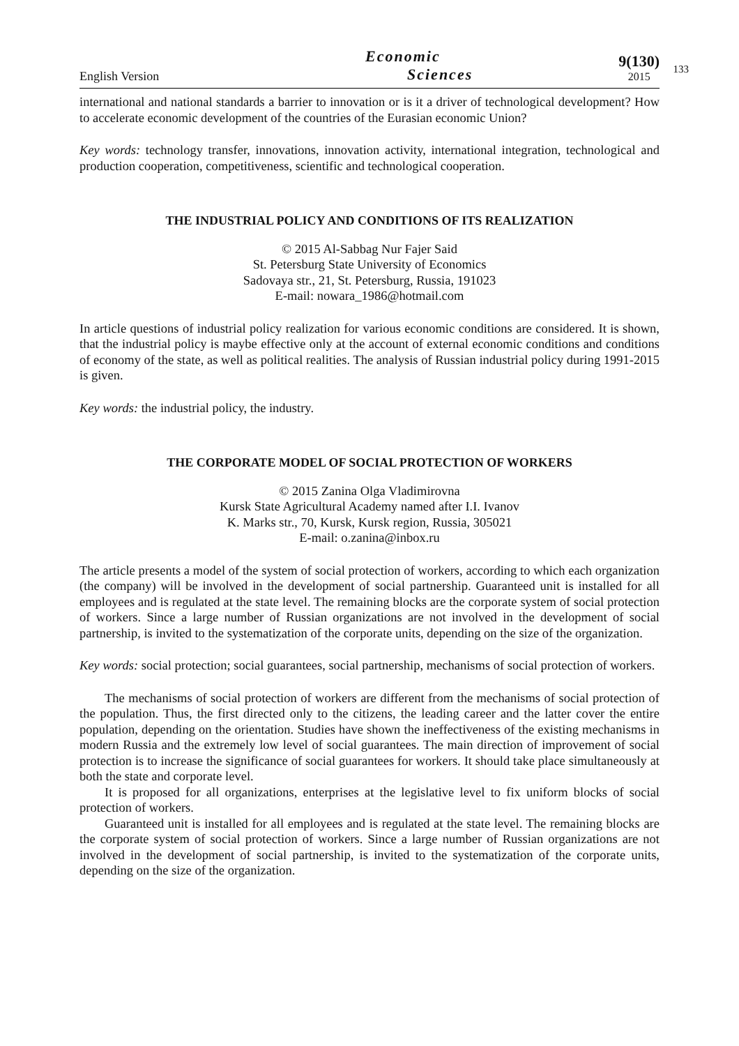English Version
Economic
Sciences
9(130)
2015
133
international and national standards a barrier to innovation or is it a driver of technological development? How to accelerate economic development of the countries of the Eurasian economic Union?
Key words: technology transfer, innovations, innovation activity, international integration, technological and production cooperation, competitiveness, scientific and technological cooperation.
THE INDUSTRIAL POLICY AND CONDITIONS OF ITS REALIZATION
© 2015 Al-Sabbag Nur Fajer Said
St. Petersburg State University of Economics
Sadovaya str., 21, St. Petersburg, Russia, 191023
E-mail: nowara_1986@hotmail.com
In article questions of industrial policy realization for various economic conditions are considered. It is shown, that the industrial policy is maybe effective only at the account of external economic conditions and conditions of economy of the state, as well as political realities. The analysis of Russian industrial policy during 1991-2015 is given.
Key words: the industrial policy, the industry.
THE CORPORATE MODEL OF SOCIAL PROTECTION OF WORKERS
© 2015 Zanina Olga Vladimirovna
Kursk State Agricultural Academy named after I.I. Ivanov
K. Marks str., 70, Kursk, Kursk region, Russia, 305021
E-mail: o.zanina@inbox.ru
The article presents a model of the system of social protection of workers, according to which each organization (the company) will be involved in the development of social partnership. Guaranteed unit is installed for all employees and is regulated at the state level. The remaining blocks are the corporate system of social protection of workers. Since a large number of Russian organizations are not involved in the development of social partnership, is invited to the systematization of the corporate units, depending on the size of the organization.
Key words: social protection; social guarantees, social partnership, mechanisms of social protection of workers.
The mechanisms of social protection of workers are different from the mechanisms of social protection of the population. Thus, the first directed only to the citizens, the leading career and the latter cover the entire population, depending on the orientation. Studies have shown the ineffectiveness of the existing mechanisms in modern Russia and the extremely low level of social guarantees. The main direction of improvement of social protection is to increase the significance of social guarantees for workers. It should take place simultaneously at both the state and corporate level.
It is proposed for all organizations, enterprises at the legislative level to fix uniform blocks of social protection of workers.
Guaranteed unit is installed for all employees and is regulated at the state level. The remaining blocks are the corporate system of social protection of workers. Since a large number of Russian organizations are not involved in the development of social partnership, is invited to the systematization of the corporate units, depending on the size of the organization.